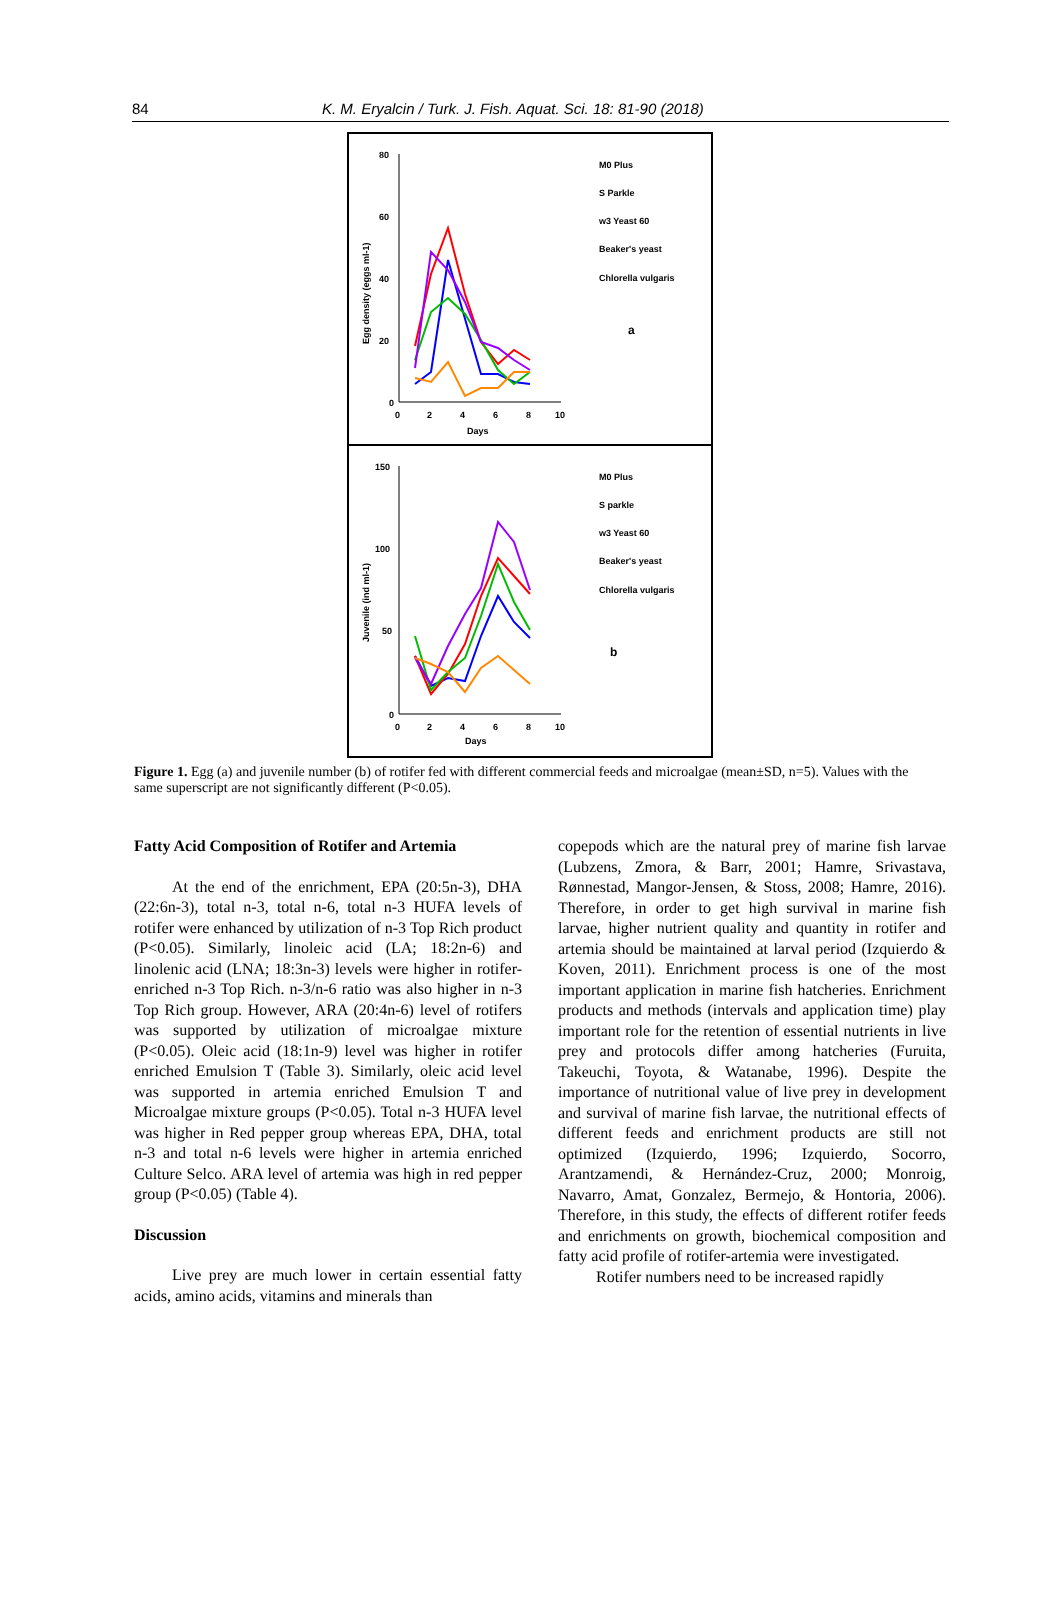84 K. M. Eryalcin / Turk. J. Fish. Aquat. Sci. 18: 81-90 (2018)
80
60
40
20
0
0
2
4
6
8
10
Days
Egg density (eggs ml-1)
M0 Plus
S Parkle
w3 Yeast 60
Beaker's yeast
Chlorella vulgaris
a
150
100
50
0
0
2
4
6
8
10
Days
Juvenile (ind ml-1)
M0 Plus
S parkle
w3 Yeast 60
Beaker's yeast
Chlorella vulgaris
b
Figure 1. Egg (a) and juvenile number (b) of rotifer fed with different commercial feeds and microalgae (mean±SD, n=5). Values with the same superscript are not significantly different (P<0.05).
Fatty Acid Composition of Rotifer and Artemia
At the end of the enrichment, EPA (20:5n-3), DHA (22:6n-3), total n-3, total n-6, total n-3 HUFA levels of rotifer were enhanced by utilization of n-3 Top Rich product (P<0.05). Similarly, linoleic acid (LA; 18:2n-6) and linolenic acid (LNA; 18:3n-3) levels were higher in rotifer-enriched n-3 Top Rich. n-3/n-6 ratio was also higher in n-3 Top Rich group. However, ARA (20:4n-6) level of rotifers was supported by utilization of microalgae mixture (P<0.05). Oleic acid (18:1n-9) level was higher in rotifer enriched Emulsion T (Table 3). Similarly, oleic acid level was supported in artemia enriched Emulsion T and Microalgae mixture groups (P<0.05). Total n-3 HUFA level was higher in Red pepper group whereas EPA, DHA, total n-3 and total n-6 levels were higher in artemia enriched Culture Selco. ARA level of artemia was high in red pepper group (P<0.05) (Table 4).
Discussion
Live prey are much lower in certain essential fatty acids, amino acids, vitamins and minerals than
copepods which are the natural prey of marine fish larvae (Lubzens, Zmora, & Barr, 2001; Hamre, Srivastava, Rønnestad, Mangor-Jensen, & Stoss, 2008; Hamre, 2016). Therefore, in order to get high survival in marine fish larvae, higher nutrient quality and quantity in rotifer and artemia should be maintained at larval period (Izquierdo & Koven, 2011). Enrichment process is one of the most important application in marine fish hatcheries. Enrichment products and methods (intervals and application time) play important role for the retention of essential nutrients in live prey and protocols differ among hatcheries (Furuita, Takeuchi, Toyota, & Watanabe, 1996). Despite the importance of nutritional value of live prey in development and survival of marine fish larvae, the nutritional effects of different feeds and enrichment products are still not optimized (Izquierdo, 1996; Izquierdo, Socorro, Arantzamendi, & Hernández-Cruz, 2000; Monroig, Navarro, Amat, Gonzalez, Bermejo, & Hontoria, 2006). Therefore, in this study, the effects of different rotifer feeds and enrichments on growth, biochemical composition and fatty acid profile of rotifer-artemia were investigated.
Rotifer numbers need to be increased rapidly